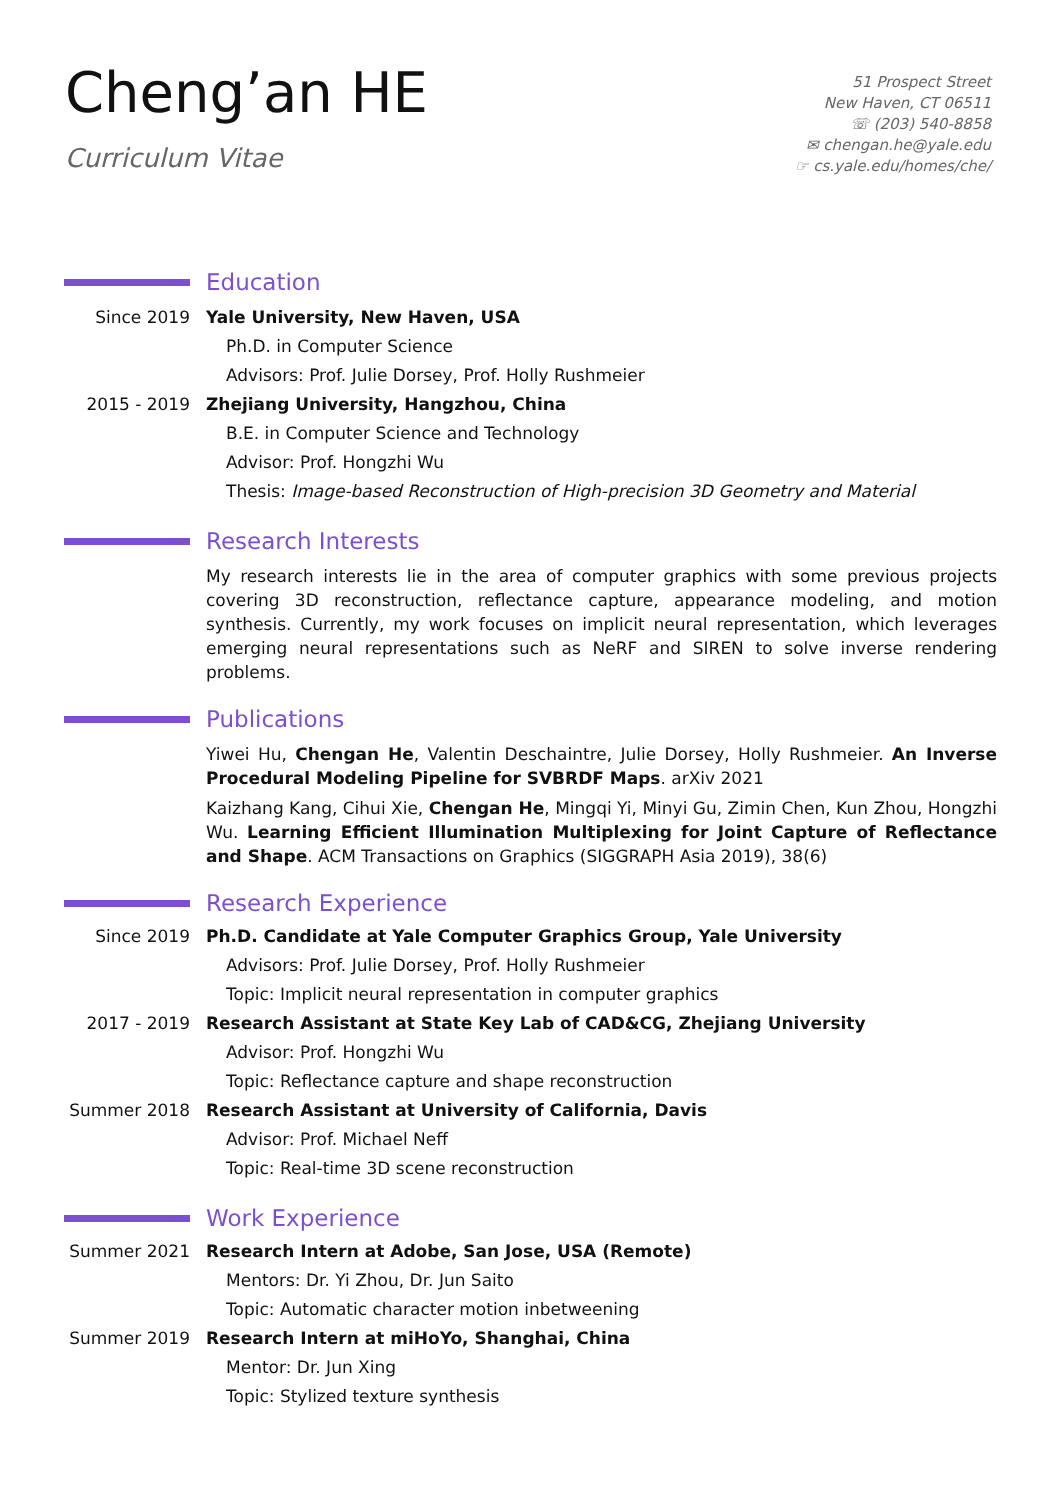Cheng’an HE
Curriculum Vitae
51 Prospect Street
New Haven, CT 06511
☏ (203) 540-8858
✉ chengan.he@yale.edu
☞ cs.yale.edu/homes/che/
Education
Since 2019 Yale University, New Haven, USA
Ph.D. in Computer Science
Advisors: Prof. Julie Dorsey, Prof. Holly Rushmeier
2015 - 2019 Zhejiang University, Hangzhou, China
B.E. in Computer Science and Technology
Advisor: Prof. Hongzhi Wu
Thesis: Image-based Reconstruction of High-precision 3D Geometry and Material
Research Interests
My research interests lie in the area of computer graphics with some previous projects covering 3D reconstruction, reflectance capture, appearance modeling, and motion synthesis. Currently, my work focuses on implicit neural representation, which leverages emerging neural representations such as NeRF and SIREN to solve inverse rendering problems.
Publications
Yiwei Hu, Chengan He, Valentin Deschaintre, Julie Dorsey, Holly Rushmeier. An Inverse Procedural Modeling Pipeline for SVBRDF Maps. arXiv 2021
Kaizhang Kang, Cihui Xie, Chengan He, Mingqi Yi, Minyi Gu, Zimin Chen, Kun Zhou, Hongzhi Wu. Learning Efficient Illumination Multiplexing for Joint Capture of Reflectance and Shape. ACM Transactions on Graphics (SIGGRAPH Asia 2019), 38(6)
Research Experience
Since 2019 Ph.D. Candidate at Yale Computer Graphics Group, Yale University
Advisors: Prof. Julie Dorsey, Prof. Holly Rushmeier
Topic: Implicit neural representation in computer graphics
2017 - 2019 Research Assistant at State Key Lab of CAD&CG, Zhejiang University
Advisor: Prof. Hongzhi Wu
Topic: Reflectance capture and shape reconstruction
Summer 2018 Research Assistant at University of California, Davis
Advisor: Prof. Michael Neff
Topic: Real-time 3D scene reconstruction
Work Experience
Summer 2021 Research Intern at Adobe, San Jose, USA (Remote)
Mentors: Dr. Yi Zhou, Dr. Jun Saito
Topic: Automatic character motion inbetweening
Summer 2019 Research Intern at miHoYo, Shanghai, China
Mentor: Dr. Jun Xing
Topic: Stylized texture synthesis